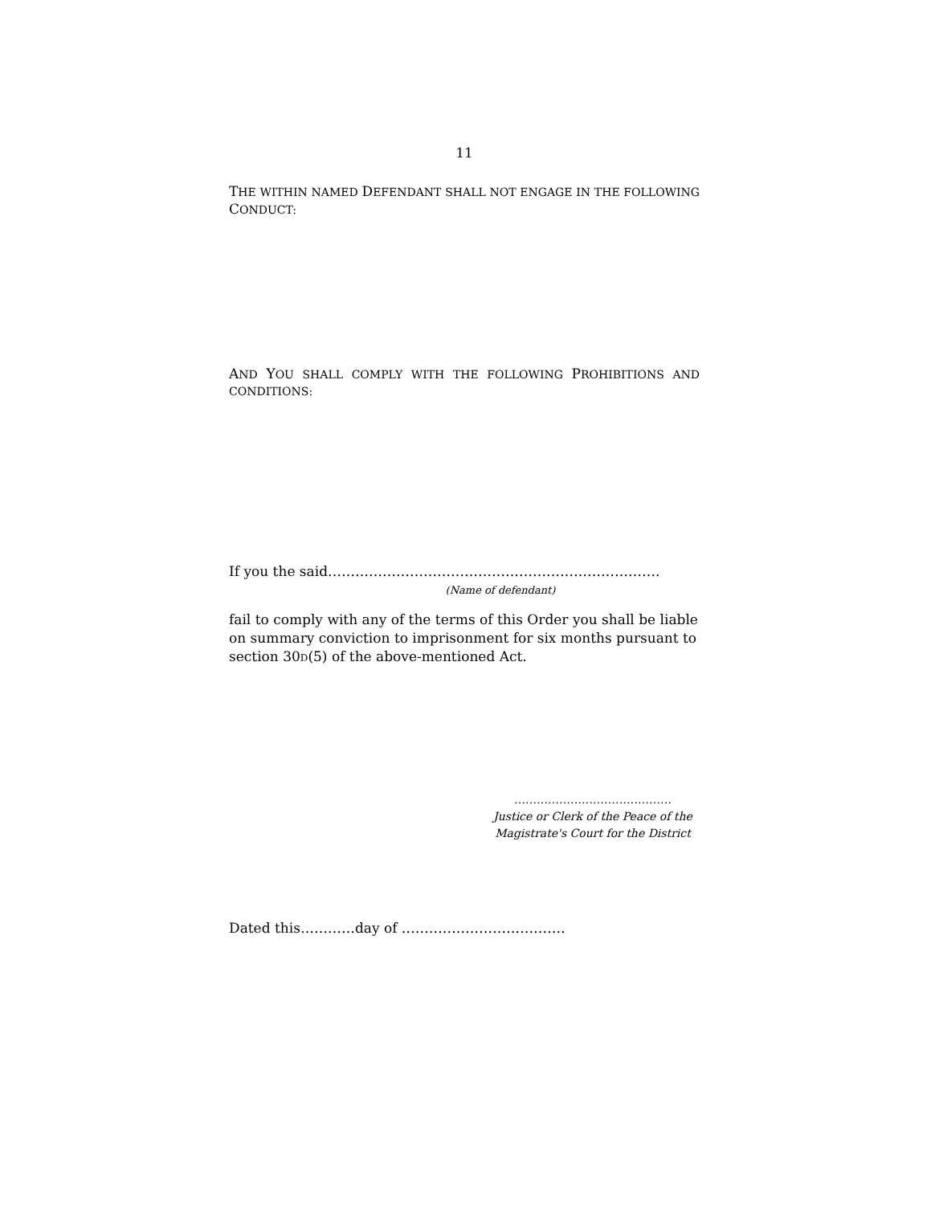11
THE WITHIN NAMED DEFENDANT SHALL NOT ENGAGE IN THE FOLLOWING
CONDUCT:
AND YOU SHALL COMPLY WITH THE FOLLOWING PROHIBITIONS AND
CONDITIONS:
If you the said……………………………………………………………….
(Name of defendant)
fail to comply with any of the terms of this Order you shall be liable on summary conviction to imprisonment for six months pursuant to section 30D(5) of the above-mentioned Act.
……………………………………
Justice or Clerk of the Peace of the Magistrate's Court for the District
Dated this…………day of ………………………………